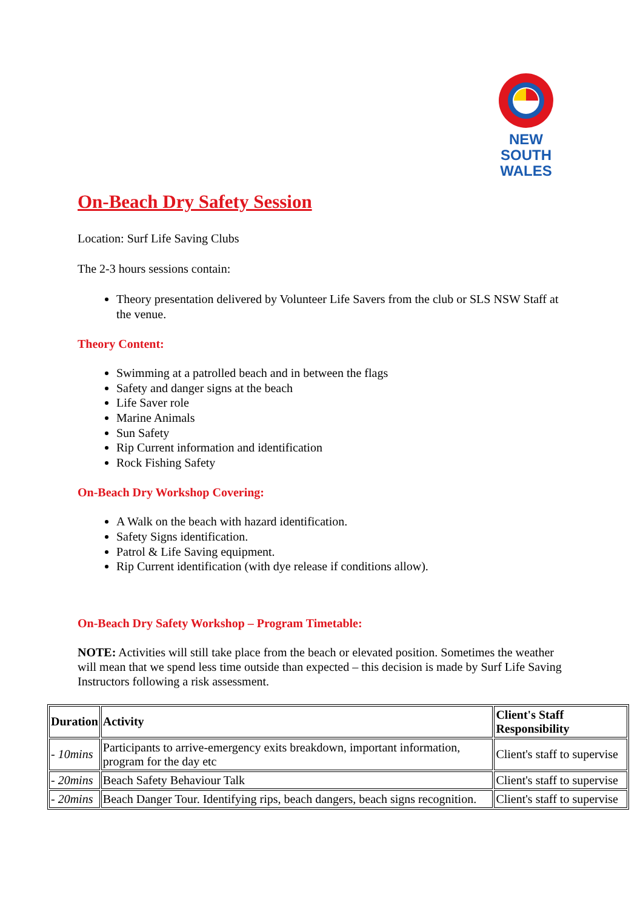NEW SOUTH
WALES
On-Beach Dry Safety Session
Location: Surf Life Saving Clubs
The 2-3 hours sessions contain:
Theory presentation delivered by Volunteer Life Savers from the club or SLS NSW Staff at the venue.
Theory Content:
Swimming at a patrolled beach and in between the flags
Safety and danger signs at the beach
Life Saver role
Marine Animals
Sun Safety
Rip Current information and identification
Rock Fishing Safety
On-Beach Dry Workshop Covering:
A Walk on the beach with hazard identification.
Safety Signs identification.
Patrol & Life Saving equipment.
Rip Current identification (with dye release if conditions allow).
On-Beach Dry Safety Workshop – Program Timetable:
NOTE: Activities will still take place from the beach or elevated position. Sometimes the weather will mean that we spend less time outside than expected – this decision is made by Surf Life Saving Instructors following a risk assessment.
| Duration | Activity | Client's Staff Responsibility |
| --- | --- | --- |
| - 10mins | Participants to arrive-emergency exits breakdown, important information, program for the day etc | Client's staff to supervise |
| - 20mins | Beach Safety Behaviour Talk | Client's staff to supervise |
| - 20mins | Beach Danger Tour. Identifying rips, beach dangers, beach signs recognition. | Client's staff to supervise |